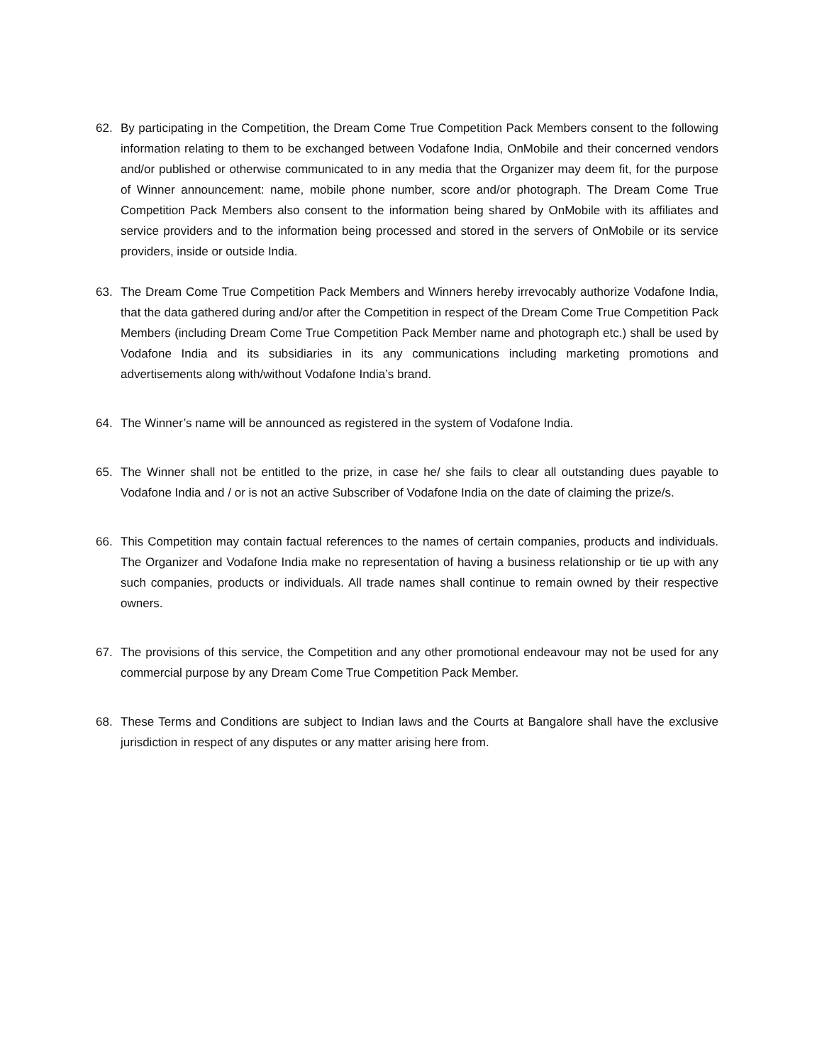62. By participating in the Competition, the Dream Come True Competition Pack Members consent to the following information relating to them to be exchanged between Vodafone India, OnMobile and their concerned vendors and/or published or otherwise communicated to in any media that the Organizer may deem fit, for the purpose of Winner announcement: name, mobile phone number, score and/or photograph. The Dream Come True Competition Pack Members also consent to the information being shared by OnMobile with its affiliates and service providers and to the information being processed and stored in the servers of OnMobile or its service providers, inside or outside India.
63. The Dream Come True Competition Pack Members and Winners hereby irrevocably authorize Vodafone India, that the data gathered during and/or after the Competition in respect of the Dream Come True Competition Pack Members (including Dream Come True Competition Pack Member name and photograph etc.) shall be used by Vodafone India and its subsidiaries in its any communications including marketing promotions and advertisements along with/without Vodafone India’s brand.
64. The Winner’s name will be announced as registered in the system of Vodafone India.
65. The Winner shall not be entitled to the prize, in case he/ she fails to clear all outstanding dues payable to Vodafone India and / or is not an active Subscriber of Vodafone India on the date of claiming the prize/s.
66. This Competition may contain factual references to the names of certain companies, products and individuals. The Organizer and Vodafone India make no representation of having a business relationship or tie up with any such companies, products or individuals. All trade names shall continue to remain owned by their respective owners.
67. The provisions of this service, the Competition and any other promotional endeavour may not be used for any commercial purpose by any Dream Come True Competition Pack Member.
68. These Terms and Conditions are subject to Indian laws and the Courts at Bangalore shall have the exclusive jurisdiction in respect of any disputes or any matter arising here from.